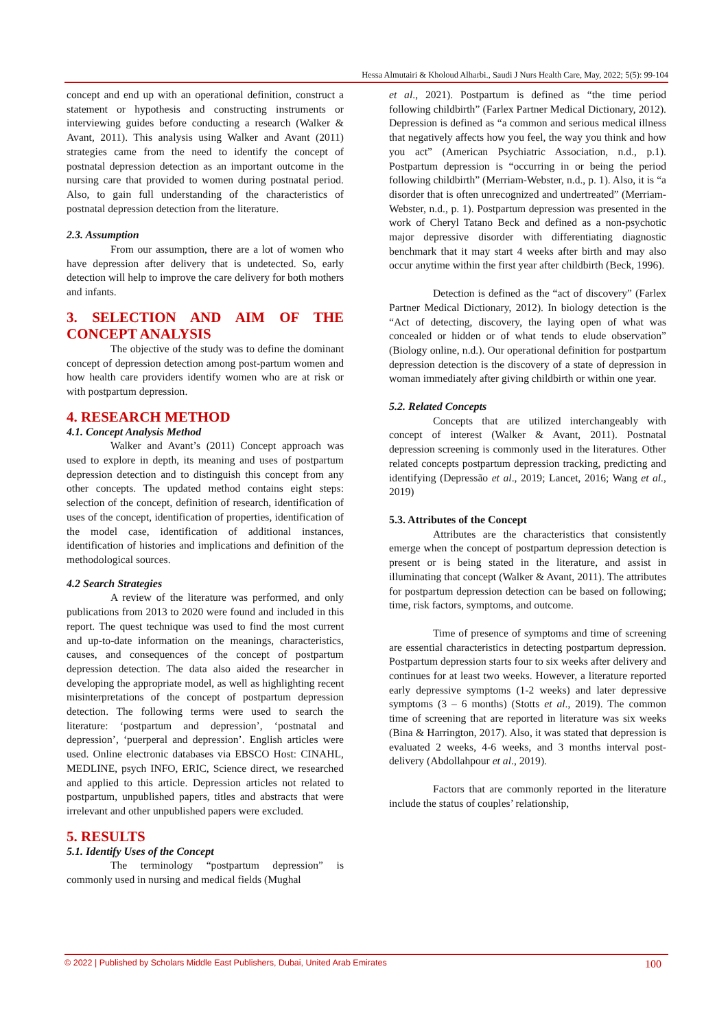Hessa Almutairi & Kholoud Alharbi., Saudi J Nurs Health Care, May, 2022; 5(5): 99-104
concept and end up with an operational definition, construct a statement or hypothesis and constructing instruments or interviewing guides before conducting a research (Walker & Avant, 2011). This analysis using Walker and Avant (2011) strategies came from the need to identify the concept of postnatal depression detection as an important outcome in the nursing care that provided to women during postnatal period. Also, to gain full understanding of the characteristics of postnatal depression detection from the literature.
2.3. Assumption
From our assumption, there are a lot of women who have depression after delivery that is undetected. So, early detection will help to improve the care delivery for both mothers and infants.
3. SELECTION AND AIM OF THE CONCEPT ANALYSIS
The objective of the study was to define the dominant concept of depression detection among post-partum women and how health care providers identify women who are at risk or with postpartum depression.
4. RESEARCH METHOD
4.1. Concept Analysis Method
Walker and Avant’s (2011) Concept approach was used to explore in depth, its meaning and uses of postpartum depression detection and to distinguish this concept from any other concepts. The updated method contains eight steps: selection of the concept, definition of research, identification of uses of the concept, identification of properties, identification of the model case, identification of additional instances, identification of histories and implications and definition of the methodological sources.
4.2 Search Strategies
A review of the literature was performed, and only publications from 2013 to 2020 were found and included in this report. The quest technique was used to find the most current and up-to-date information on the meanings, characteristics, causes, and consequences of the concept of postpartum depression detection. The data also aided the researcher in developing the appropriate model, as well as highlighting recent misinterpretations of the concept of postpartum depression detection. The following terms were used to search the literature: ‘postpartum and depression’, ‘postnatal and depression’, ‘puerperal and depression’. English articles were used. Online electronic databases via EBSCO Host: CINAHL, MEDLINE, psych INFO, ERIC, Science direct, we researched and applied to this article. Depression articles not related to postpartum, unpublished papers, titles and abstracts that were irrelevant and other unpublished papers were excluded.
5. RESULTS
5.1. Identify Uses of the Concept
The terminology “postpartum depression” is commonly used in nursing and medical fields (Mughal
et al., 2021). Postpartum is defined as “the time period following childbirth” (Farlex Partner Medical Dictionary, 2012). Depression is defined as “a common and serious medical illness that negatively affects how you feel, the way you think and how you act” (American Psychiatric Association, n.d., p.1). Postpartum depression is “occurring in or being the period following childbirth” (Merriam-Webster, n.d., p. 1). Also, it is “a disorder that is often unrecognized and undertreated” (Merriam-Webster, n.d., p. 1). Postpartum depression was presented in the work of Cheryl Tatano Beck and defined as a non-psychotic major depressive disorder with differentiating diagnostic benchmark that it may start 4 weeks after birth and may also occur anytime within the first year after childbirth (Beck, 1996).
Detection is defined as the “act of discovery” (Farlex Partner Medical Dictionary, 2012). In biology detection is the “Act of detecting, discovery, the laying open of what was concealed or hidden or of what tends to elude observation” (Biology online, n.d.). Our operational definition for postpartum depression detection is the discovery of a state of depression in woman immediately after giving childbirth or within one year.
5.2. Related Concepts
Concepts that are utilized interchangeably with concept of interest (Walker & Avant, 2011). Postnatal depression screening is commonly used in the literatures. Other related concepts postpartum depression tracking, predicting and identifying (Depressão et al., 2019; Lancet, 2016; Wang et al., 2019)
5.3. Attributes of the Concept
Attributes are the characteristics that consistently emerge when the concept of postpartum depression detection is present or is being stated in the literature, and assist in illuminating that concept (Walker & Avant, 2011). The attributes for postpartum depression detection can be based on following; time, risk factors, symptoms, and outcome.
Time of presence of symptoms and time of screening are essential characteristics in detecting postpartum depression. Postpartum depression starts four to six weeks after delivery and continues for at least two weeks. However, a literature reported early depressive symptoms (1-2 weeks) and later depressive symptoms (3 – 6 months) (Stotts et al., 2019). The common time of screening that are reported in literature was six weeks (Bina & Harrington, 2017). Also, it was stated that depression is evaluated 2 weeks, 4-6 weeks, and 3 months interval post-delivery (Abdollahpour et al., 2019).
Factors that are commonly reported in the literature include the status of couples’ relationship,
© 2022 | Published by Scholars Middle East Publishers, Dubai, United Arab Emirates 100